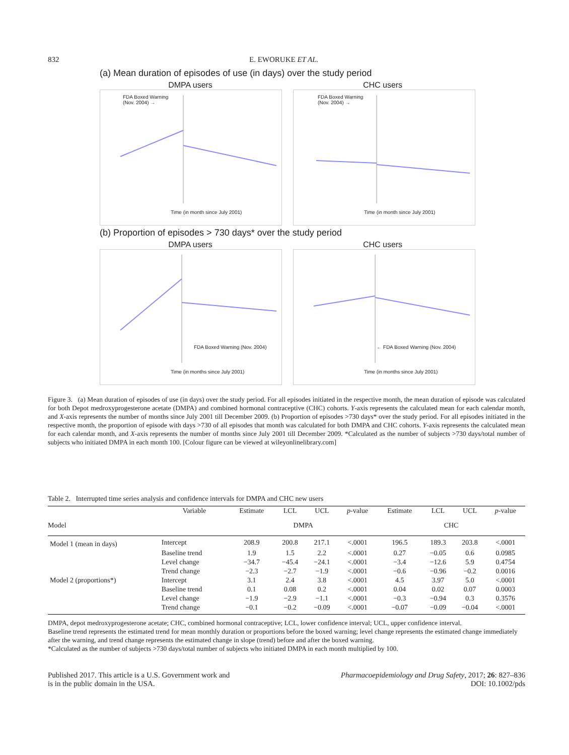832 E. EWORUKE ET AL.
(a) Mean duration of episodes of use (in days) over the study period
DMPA users CHC users
FDA Boxed Warning
(Nov. 2004) →
Time (in month since July 2001)
FDA Boxed Warning
(Nov. 2004) →
Time (in month since July 2001)
(b) Proportion of episodes > 730 days* over the study period
DMPA users CHC users
FDA Boxed Warning (Nov. 2004)
Time (in months since July 2001)
← FDA Boxed Warning (Nov. 2004)
Time (in months since July 2001)
Figure 3. (a) Mean duration of episodes of use (in days) over the study period. For all episodes initiated in the respective month, the mean duration of episode was calculated for both Depot medroxyprogesterone acetate (DMPA) and combined hormonal contraceptive (CHC) cohorts. Y-axis represents the calculated mean for each calendar month, and X-axis represents the number of months since July 2001 till December 2009. (b) Proportion of episodes >730 days* over the study period. For all episodes initiated in the respective month, the proportion of episode with days >730 of all episodes that month was calculated for both DMPA and CHC cohorts. Y-axis represents the calculated mean for each calendar month, and X-axis represents the number of months since July 2001 till December 2009. *Calculated as the number of subjects >730 days/total number of subjects who initiated DMPA in each month 100. [Colour figure can be viewed at wileyonlinelibrary.com]
Table 2. Interrupted time series analysis and confidence intervals for DMPA and CHC new users
| | Variable | Estimate | LCL | UCL | p -value | Estimate | LCL | UCL | p -value |
| --- | --- | --- | --- | --- | --- | --- | --- | --- | --- |
| Model | | DMPA | | | | CHC | | | |
| Model 1 (mean in days) | Intercept | 208.9 | 200.8 | 217.1 | <.0001 | 196.5 | 189.3 | 203.8 | <.0001 |
| | Baseline trend | 1.9 | 1.5 | 2.2 | <.0001 | 0.27 | −0.05 | 0.6 | 0.0985 |
| | Level change | −34.7 | −45.4 | −24.1 | <.0001 | −3.4 | −12.6 | 5.9 | 0.4754 |
| | Trend change | −2.3 | −2.7 | −1.9 | <.0001 | −0.6 | −0.96 | −0.2 | 0.0016 |
| Model 2 (proportions*) | Intercept | 3.1 | 2.4 | 3.8 | <.0001 | 4.5 | 3.97 | 5.0 | <.0001 |
| | Baseline trend | 0.1 | 0.08 | 0.2 | <.0001 | 0.04 | 0.02 | 0.07 | 0.0003 |
| | Level change | −1.9 | −2.9 | −1.1 | <.0001 | −0.3 | −0.94 | 0.3 | 0.3576 |
| | Trend change | −0.1 | −0.2 | −0.09 | <.0001 | −0.07 | −0.09 | −0.04 | <.0001 |
DMPA, depot medroxyprogesterone acetate; CHC, combined hormonal contraceptive; LCL, lower confidence interval; UCL, upper confidence interval.
Baseline trend represents the estimated trend for mean monthly duration or proportions before the boxed warning; level change represents the estimated change immediately after the warning, and trend change represents the estimated change in slope (trend) before and after the boxed warning.
*Calculated as the number of subjects >730 days/total number of subjects who initiated DMPA in each month multiplied by 100.
Published 2017. This article is a U.S. Government work and
is in the public domain in the USA.
Pharmacoepidemiology and Drug Safety, 2017; 26: 827–836
DOI: 10.1002/pds